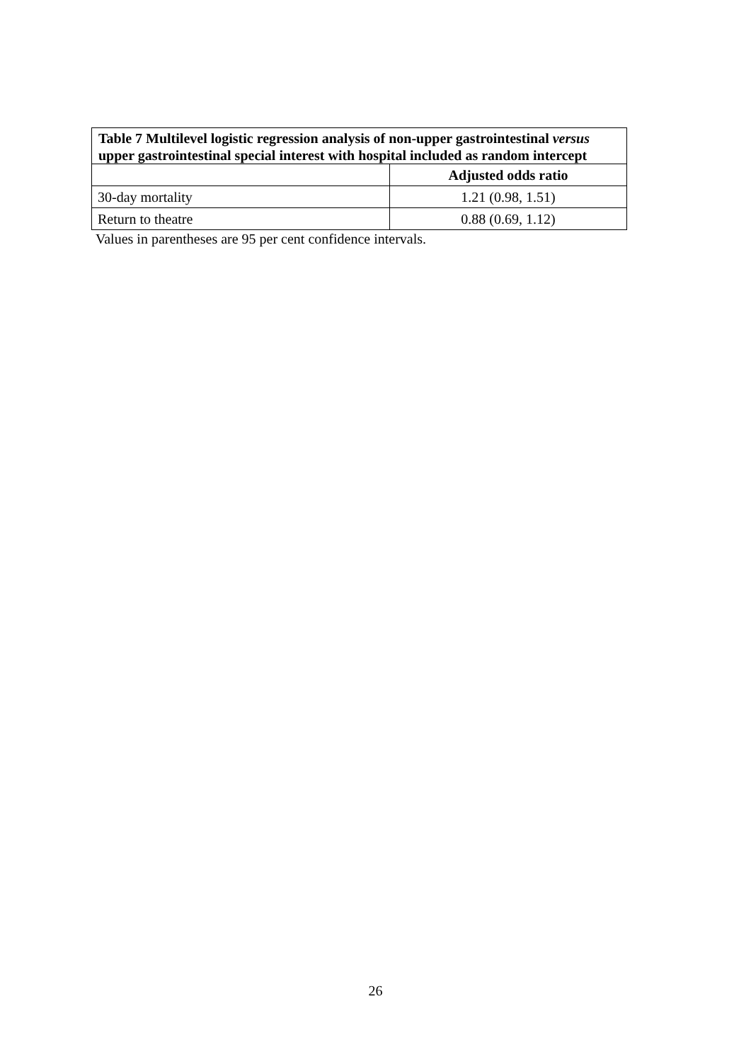| Table 7 Multilevel logistic regression analysis of non-upper gastrointestinal versus upper gastrointestinal special interest with hospital included as random intercept | |
| --- | --- |
| | Adjusted odds ratio |
| 30-day mortality | 1.21 (0.98, 1.51) |
| Return to theatre | 0.88 (0.69, 1.12) |
Values in parentheses are 95 per cent confidence intervals.
26